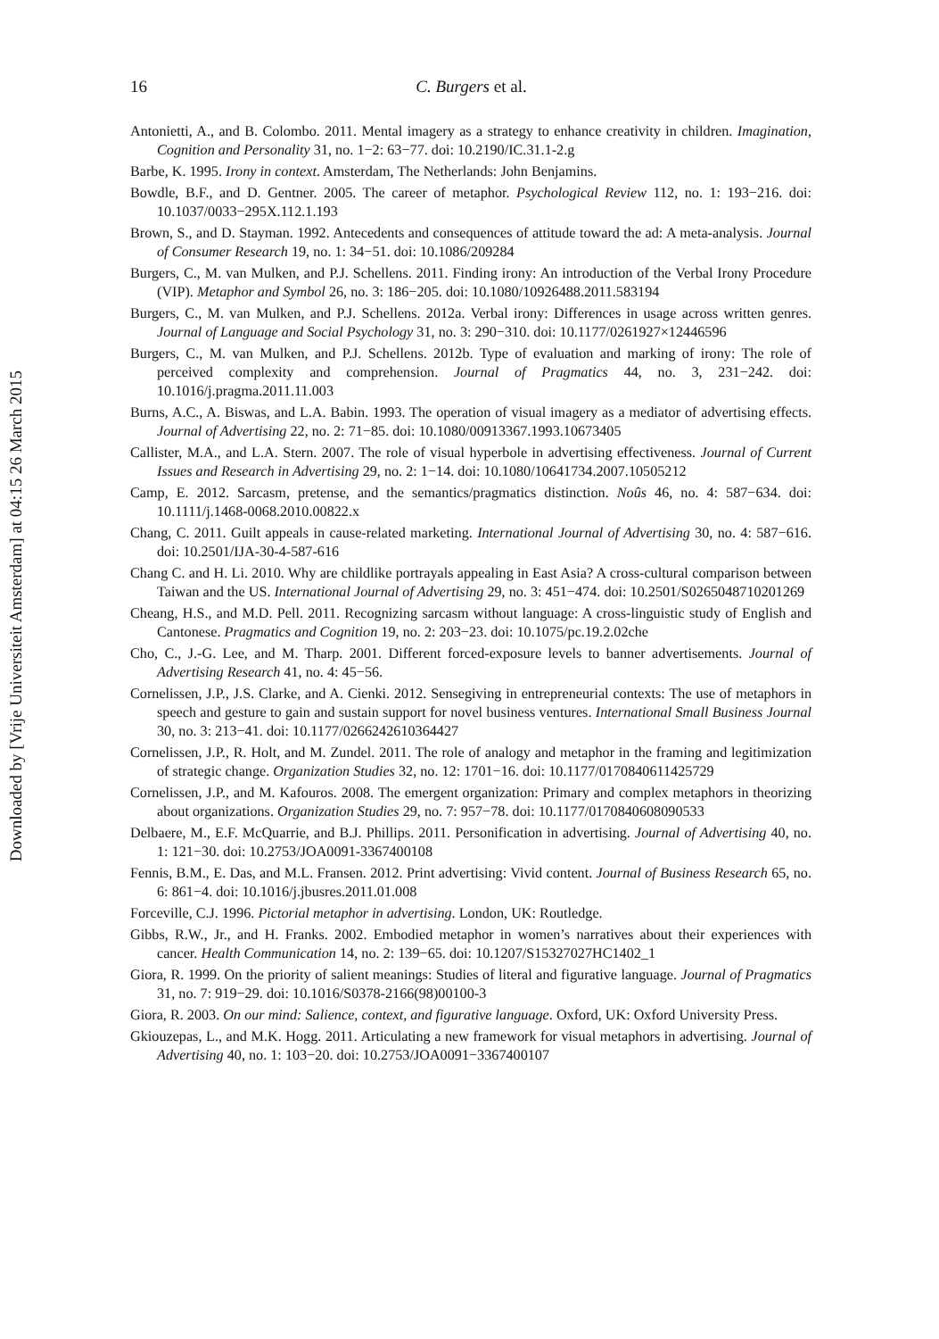Downloaded by [Vrije Universiteit Amsterdam] at 04:15 26 March 2015
16 C. Burgers et al.
Antonietti, A., and B. Colombo. 2011. Mental imagery as a strategy to enhance creativity in children. Imagination, Cognition and Personality 31, no. 1−2: 63−77. doi: 10.2190/IC.31.1-2.g
Barbe, K. 1995. Irony in context. Amsterdam, The Netherlands: John Benjamins.
Bowdle, B.F., and D. Gentner. 2005. The career of metaphor. Psychological Review 112, no. 1: 193−216. doi: 10.1037/0033−295X.112.1.193
Brown, S., and D. Stayman. 1992. Antecedents and consequences of attitude toward the ad: A meta-analysis. Journal of Consumer Research 19, no. 1: 34−51. doi: 10.1086/209284
Burgers, C., M. van Mulken, and P.J. Schellens. 2011. Finding irony: An introduction of the Verbal Irony Procedure (VIP). Metaphor and Symbol 26, no. 3: 186−205. doi: 10.1080/10926488.2011.583194
Burgers, C., M. van Mulken, and P.J. Schellens. 2012a. Verbal irony: Differences in usage across written genres. Journal of Language and Social Psychology 31, no. 3: 290−310. doi: 10.1177/0261927×12446596
Burgers, C., M. van Mulken, and P.J. Schellens. 2012b. Type of evaluation and marking of irony: The role of perceived complexity and comprehension. Journal of Pragmatics 44, no. 3, 231−242. doi: 10.1016/j.pragma.2011.11.003
Burns, A.C., A. Biswas, and L.A. Babin. 1993. The operation of visual imagery as a mediator of advertising effects. Journal of Advertising 22, no. 2: 71−85. doi: 10.1080/00913367.1993.10673405
Callister, M.A., and L.A. Stern. 2007. The role of visual hyperbole in advertising effectiveness. Journal of Current Issues and Research in Advertising 29, no. 2: 1−14. doi: 10.1080/10641734.2007.10505212
Camp, E. 2012. Sarcasm, pretense, and the semantics/pragmatics distinction. Noûs 46, no. 4: 587−634. doi: 10.1111/j.1468-0068.2010.00822.x
Chang, C. 2011. Guilt appeals in cause-related marketing. International Journal of Advertising 30, no. 4: 587−616. doi: 10.2501/IJA-30-4-587-616
Chang C. and H. Li. 2010. Why are childlike portrayals appealing in East Asia? A cross-cultural comparison between Taiwan and the US. International Journal of Advertising 29, no. 3: 451−474. doi: 10.2501/S0265048710201269
Cheang, H.S., and M.D. Pell. 2011. Recognizing sarcasm without language: A cross-linguistic study of English and Cantonese. Pragmatics and Cognition 19, no. 2: 203−23. doi: 10.1075/pc.19.2.02che
Cho, C., J.-G. Lee, and M. Tharp. 2001. Different forced-exposure levels to banner advertisements. Journal of Advertising Research 41, no. 4: 45−56.
Cornelissen, J.P., J.S. Clarke, and A. Cienki. 2012. Sensegiving in entrepreneurial contexts: The use of metaphors in speech and gesture to gain and sustain support for novel business ventures. International Small Business Journal 30, no. 3: 213−41. doi: 10.1177/0266242610364427
Cornelissen, J.P., R. Holt, and M. Zundel. 2011. The role of analogy and metaphor in the framing and legitimization of strategic change. Organization Studies 32, no. 12: 1701−16. doi: 10.1177/0170840611425729
Cornelissen, J.P., and M. Kafouros. 2008. The emergent organization: Primary and complex metaphors in theorizing about organizations. Organization Studies 29, no. 7: 957−78. doi: 10.1177/0170840608090533
Delbaere, M., E.F. McQuarrie, and B.J. Phillips. 2011. Personification in advertising. Journal of Advertising 40, no. 1: 121−30. doi: 10.2753/JOA0091-3367400108
Fennis, B.M., E. Das, and M.L. Fransen. 2012. Print advertising: Vivid content. Journal of Business Research 65, no. 6: 861−4. doi: 10.1016/j.jbusres.2011.01.008
Forceville, C.J. 1996. Pictorial metaphor in advertising. London, UK: Routledge.
Gibbs, R.W., Jr., and H. Franks. 2002. Embodied metaphor in women’s narratives about their experiences with cancer. Health Communication 14, no. 2: 139−65. doi: 10.1207/S15327027HC1402_1
Giora, R. 1999. On the priority of salient meanings: Studies of literal and figurative language. Journal of Pragmatics 31, no. 7: 919−29. doi: 10.1016/S0378-2166(98)00100-3
Giora, R. 2003. On our mind: Salience, context, and figurative language. Oxford, UK: Oxford University Press.
Gkiouzepas, L., and M.K. Hogg. 2011. Articulating a new framework for visual metaphors in advertising. Journal of Advertising 40, no. 1: 103−20. doi: 10.2753/JOA0091−3367400107